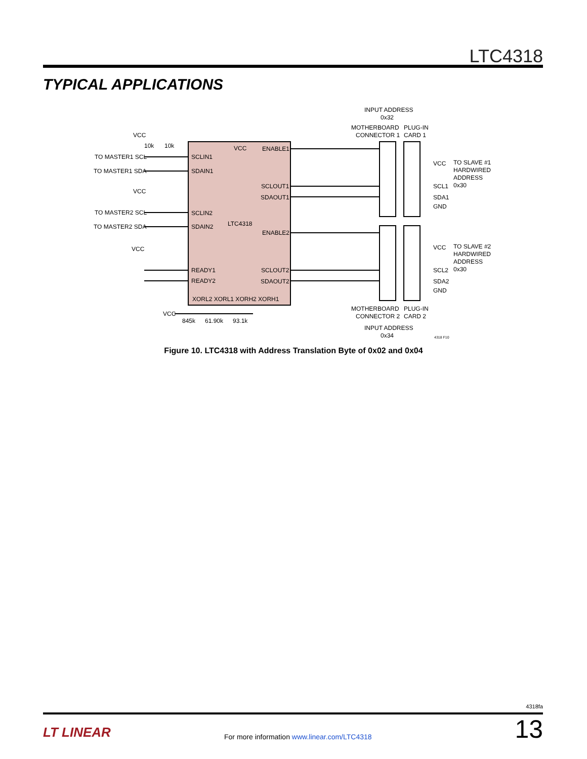LTC4318
TYPICAL APPLICATIONS
VCC
TO MASTER1 SCL
TO MASTER1 SDA
VCC
TO MASTER2 SCL
TO MASTER2 SDA
VCC
10k
10k
SCLIN1
SDAIN1
SCLIN2
SDAIN2
VCC
ENABLE1
SCLOUT1
SDAOUT1
LTC4318
ENABLE2
READY1
READY2
SCLOUT2
SDAOUT2
XORL2 XORL1 XORH2 XORH1
VCC
845k
61.90k
93.1k
INPUT ADDRESS
0x32
MOTHERBOARD
CONNECTOR 1
PLUG-IN
CARD 1
VCC
TO SLAVE #1
HARDWIRED
ADDRESS
0x30
SCL1
SDA1
GND
VCC
TO SLAVE #2
HARDWIRED
ADDRESS
0x30
SCL2
SDA2
GND
MOTHERBOARD
CONNECTOR 2
PLUG-IN
CARD 2
INPUT ADDRESS
0x34
4318 F10
Figure 10. LTC4318 with Address Translation Byte of 0x02 and 0x04
4318fa
LT LINEAR
For more information www.linear.com/LTC4318
13